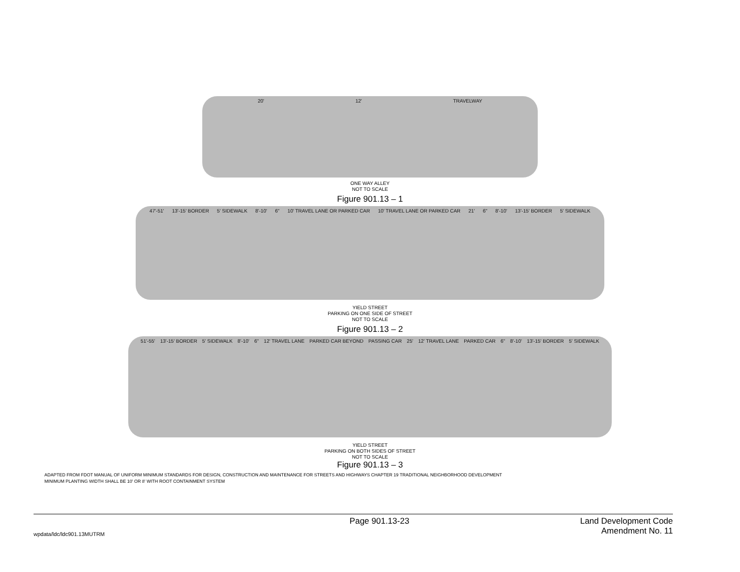20' 12' TRAVELWAY
ONE WAY ALLEY
NOT TO SCALE
Figure 901.13 – 1
47'-51' 13'-15' BORDER 5' SIDEWALK 8'-10' 6" 10' TRAVEL LANE OR PARKED CAR 10' TRAVEL LANE OR PARKED CAR 21' 6" 8'-10' 13'-15' BORDER 5' SIDEWALK
YIELD STREET
PARKING ON ONE SIDE OF STREET
NOT TO SCALE
Figure 901.13 – 2
51'-55' 13'-15' BORDER 5' SIDEWALK 8'-10' 6" 12' TRAVEL LANE PARKED CAR BEYOND PASSING CAR 25' 12' TRAVEL LANE PARKED CAR 6" 8'-10' 13'-15' BORDER 5' SIDEWALK
YIELD STREET
PARKING ON BOTH SIDES OF STREET
NOT TO SCALE
Figure 901.13 – 3
ADAPTED FROM FDOT MANUAL OF UNIFORM MINIMUM STANDARDS FOR DESIGN, CONSTRUCTION AND MAINTENANCE FOR STREETS AND HIGHWAYS CHAPTER 19 TRADITIONAL NEIGHBORHOOD DEVELOPMENT
MINIMUM PLANTING WIDTH SHALL BE 10' OR 8' WITH ROOT CONTAINMENT SYSTEM
wpdata/ldc/ldc901.13MUTRM
Page 901.13-23 Land Development Code
Amendment No. 11